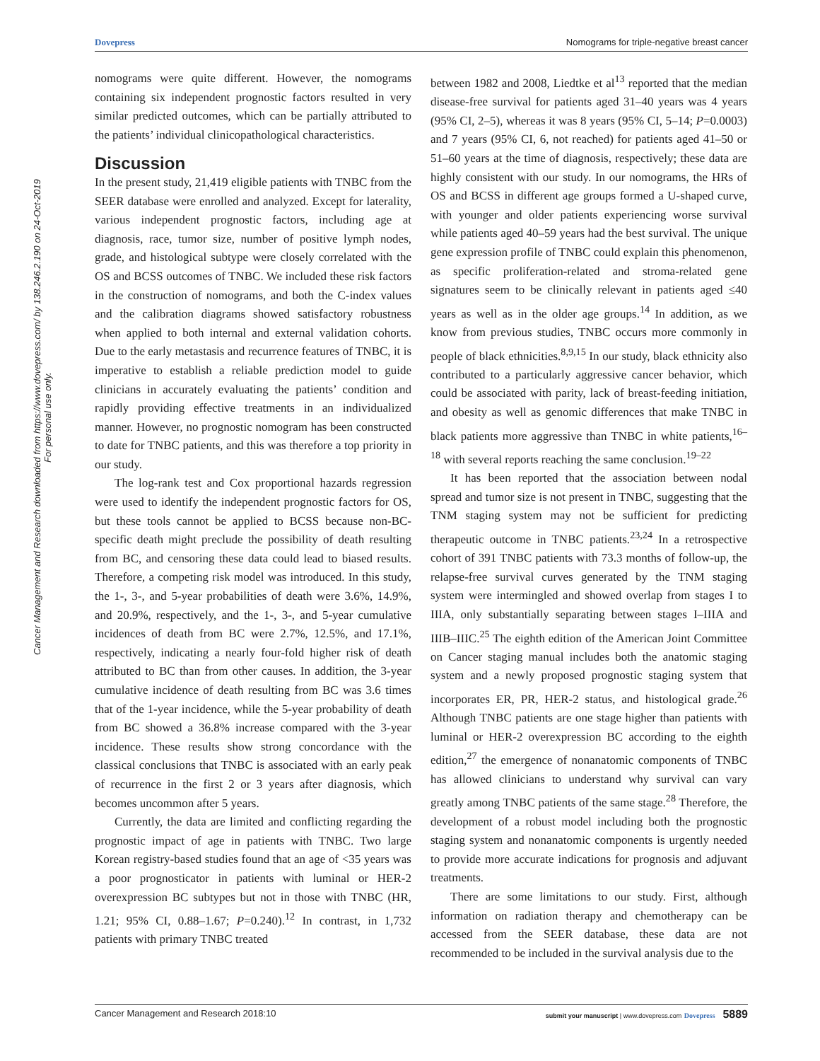Dovepress Nomograms for triple-negative breast cancer
Cancer Management and Research downloaded from https://www.dovepress.com/ by 138.246.2.190 on 24-Oct-2019
For personal use only.
nomograms were quite different. However, the nomograms containing six independent prognostic factors resulted in very similar predicted outcomes, which can be partially attributed to the patients’ individual clinicopathological characteristics.
Discussion
In the present study, 21,419 eligible patients with TNBC from the SEER database were enrolled and analyzed. Except for laterality, various independent prognostic factors, including age at diagnosis, race, tumor size, number of positive lymph nodes, grade, and histological subtype were closely correlated with the OS and BCSS outcomes of TNBC. We included these risk factors in the construction of nomograms, and both the C-index values and the calibration diagrams showed satisfactory robustness when applied to both internal and external validation cohorts. Due to the early metastasis and recurrence features of TNBC, it is imperative to establish a reliable prediction model to guide clinicians in accurately evaluating the patients’ condition and rapidly providing effective treatments in an individualized manner. However, no prognostic nomogram has been constructed to date for TNBC patients, and this was therefore a top priority in our study.
The log-rank test and Cox proportional hazards regression were used to identify the independent prognostic factors for OS, but these tools cannot be applied to BCSS because non-BC-specific death might preclude the possibility of death resulting from BC, and censoring these data could lead to biased results. Therefore, a competing risk model was introduced. In this study, the 1-, 3-, and 5-year probabilities of death were 3.6%, 14.9%, and 20.9%, respectively, and the 1-, 3-, and 5-year cumulative incidences of death from BC were 2.7%, 12.5%, and 17.1%, respectively, indicating a nearly four-fold higher risk of death attributed to BC than from other causes. In addition, the 3-year cumulative incidence of death resulting from BC was 3.6 times that of the 1-year incidence, while the 5-year probability of death from BC showed a 36.8% increase compared with the 3-year incidence. These results show strong concordance with the classical conclusions that TNBC is associated with an early peak of recurrence in the first 2 or 3 years after diagnosis, which becomes uncommon after 5 years.
Currently, the data are limited and conflicting regarding the prognostic impact of age in patients with TNBC. Two large Korean registry-based studies found that an age of <35 years was a poor prognosticator in patients with luminal or HER-2 overexpression BC subtypes but not in those with TNBC (HR, 1.21; 95% CI, 0.88–1.67; P=0.240).<sup>12</sup> In contrast, in 1,732 patients with primary TNBC treated
between 1982 and 2008, Liedtke et al<sup>13</sup> reported that the median disease-free survival for patients aged 31–40 years was 4 years (95% CI, 2–5), whereas it was 8 years (95% CI, 5–14; P=0.0003) and 7 years (95% CI, 6, not reached) for patients aged 41–50 or 51–60 years at the time of diagnosis, respectively; these data are highly consistent with our study. In our nomograms, the HRs of OS and BCSS in different age groups formed a U-shaped curve, with younger and older patients experiencing worse survival while patients aged 40–59 years had the best survival. The unique gene expression profile of TNBC could explain this phenomenon, as specific proliferation-related and stroma-related gene signatures seem to be clinically relevant in patients aged ≤40 years as well as in the older age groups.<sup>14</sup> In addition, as we know from previous studies, TNBC occurs more commonly in people of black ethnicities.<sup>8,9,15</sup> In our study, black ethnicity also contributed to a particularly aggressive cancer behavior, which could be associated with parity, lack of breast-feeding initiation, and obesity as well as genomic differences that make TNBC in black patients more aggressive than TNBC in white patients,<sup>16–18</sup> with several reports reaching the same conclusion.<sup>19–22</sup>
It has been reported that the association between nodal spread and tumor size is not present in TNBC, suggesting that the TNM staging system may not be sufficient for predicting therapeutic outcome in TNBC patients.<sup>23,24</sup> In a retrospective cohort of 391 TNBC patients with 73.3 months of follow-up, the relapse-free survival curves generated by the TNM staging system were intermingled and showed overlap from stages I to IIIA, only substantially separating between stages I–IIIA and IIIB–IIIC.<sup>25</sup> The eighth edition of the American Joint Committee on Cancer staging manual includes both the anatomic staging system and a newly proposed prognostic staging system that incorporates ER, PR, HER-2 status, and histological grade.<sup>26</sup> Although TNBC patients are one stage higher than patients with luminal or HER-2 overexpression BC according to the eighth edition,<sup>27</sup> the emergence of nonanatomic components of TNBC has allowed clinicians to understand why survival can vary greatly among TNBC patients of the same stage.<sup>28</sup> Therefore, the development of a robust model including both the prognostic staging system and nonanatomic components is urgently needed to provide more accurate indications for prognosis and adjuvant treatments.
There are some limitations to our study. First, although information on radiation therapy and chemotherapy can be accessed from the SEER database, these data are not recommended to be included in the survival analysis due to the
Cancer Management and Research 2018:10 submit your manuscript | www.dovepress.com Dovepress 5889